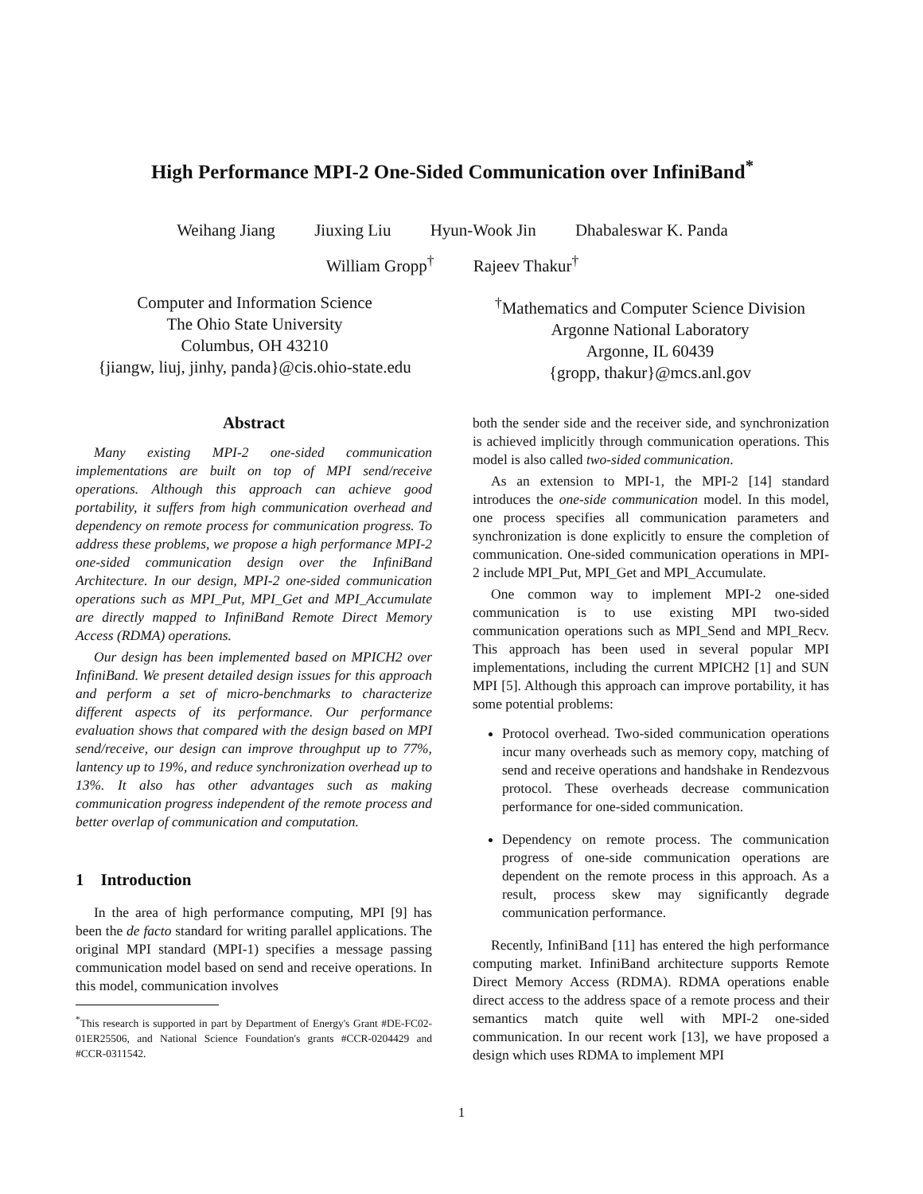High Performance MPI-2 One-Sided Communication over InfiniBand<sup>*</sup>
Weihang Jiang Jiuxing Liu Hyun-Wook Jin Dhabaleswar K. Panda
William Gropp<sup>†</sup> Rajeev Thakur<sup>†</sup>
Computer and Information Science
The Ohio State University
Columbus, OH 43210
{jiangw, liuj, jinhy, panda}@cis.ohio-state.edu
<sup>†</sup> Mathematics and Computer Science Division
Argonne National Laboratory
Argonne, IL 60439
{gropp, thakur}@mcs.anl.gov
Abstract
Many existing MPI-2 one-sided communication implementations are built on top of MPI send/receive operations. Although this approach can achieve good portability, it suffers from high communication overhead and dependency on remote process for communication progress. To address these problems, we propose a high performance MPI-2 one-sided communication design over the InfiniBand Architecture. In our design, MPI-2 one-sided communication operations such as MPI_Put, MPI_Get and MPI_Accumulate are directly mapped to InfiniBand Remote Direct Memory Access (RDMA) operations.
Our design has been implemented based on MPICH2 over InfiniBand. We present detailed design issues for this approach and perform a set of micro-benchmarks to characterize different aspects of its performance. Our performance evaluation shows that compared with the design based on MPI send/receive, our design can improve throughput up to 77%, lantency up to 19%, and reduce synchronization overhead up to 13%. It also has other advantages such as making communication progress independent of the remote process and better overlap of communication and computation.
1 Introduction
In the area of high performance computing, MPI [9] has been the de facto standard for writing parallel applications. The original MPI standard (MPI-1) specifies a message passing communication model based on send and receive operations. In this model, communication involves
<sup>*</sup> This research is supported in part by Department of Energy's Grant #DE-FC02-01ER25506, and National Science Foundation's grants #CCR-0204429 and #CCR-0311542.
both the sender side and the receiver side, and synchronization is achieved implicitly through communication operations. This model is also called two-sided communication.
As an extension to MPI-1, the MPI-2 [14] standard introduces the one-side communication model. In this model, one process specifies all communication parameters and synchronization is done explicitly to ensure the completion of communication. One-sided communication operations in MPI-2 include MPI_Put, MPI_Get and MPI_Accumulate.
One common way to implement MPI-2 one-sided communication is to use existing MPI two-sided communication operations such as MPI_Send and MPI_Recv. This approach has been used in several popular MPI implementations, including the current MPICH2 [1] and SUN MPI [5]. Although this approach can improve portability, it has some potential problems:
Protocol overhead. Two-sided communication operations incur many overheads such as memory copy, matching of send and receive operations and handshake in Rendezvous protocol. These overheads decrease communication performance for one-sided communication.
Dependency on remote process. The communication progress of one-side communication operations are dependent on the remote process in this approach. As a result, process skew may significantly degrade communication performance.
Recently, InfiniBand [11] has entered the high performance computing market. InfiniBand architecture supports Remote Direct Memory Access (RDMA). RDMA operations enable direct access to the address space of a remote process and their semantics match quite well with MPI-2 one-sided communication. In our recent work [13], we have proposed a design which uses RDMA to implement MPI
1